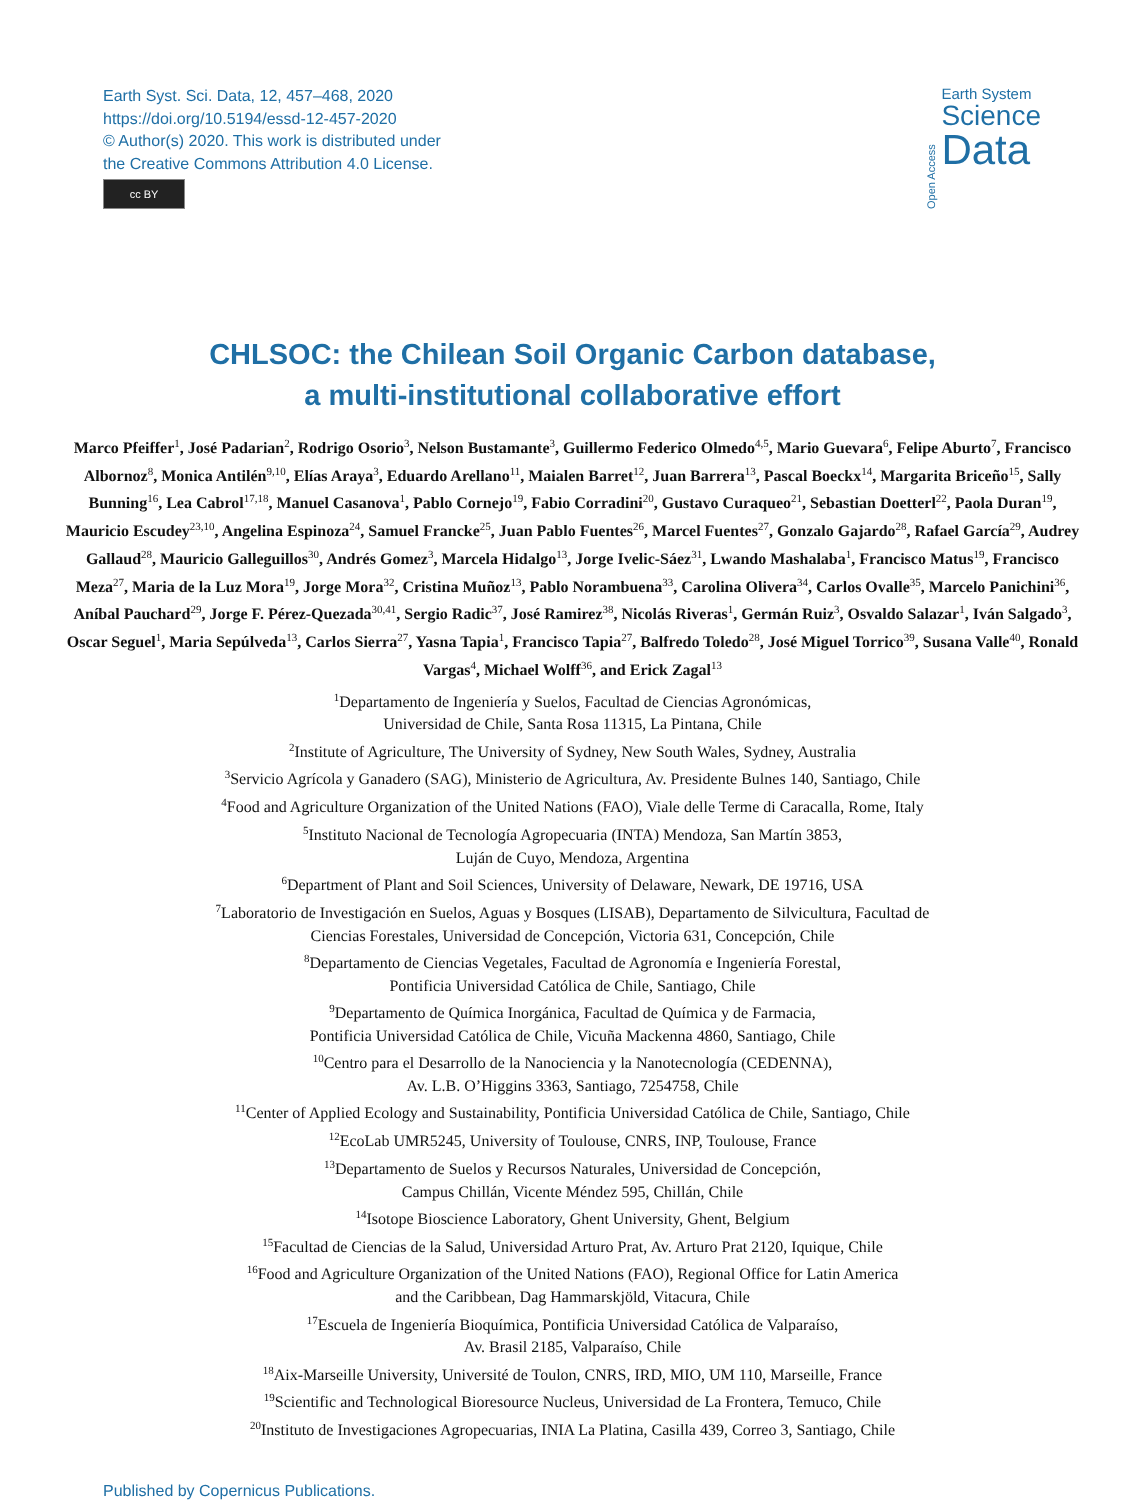Earth Syst. Sci. Data, 12, 457–468, 2020
https://doi.org/10.5194/essd-12-457-2020
© Author(s) 2020. This work is distributed under
the Creative Commons Attribution 4.0 License.
cc BY
Open Access
Earth System
Science
Data
CHLSOC: the Chilean Soil Organic Carbon database,
a multi-institutional collaborative effort
Marco Pfeiffer<sup>1</sup>, José Padarian<sup>2</sup>, Rodrigo Osorio<sup>3</sup>, Nelson Bustamante<sup>3</sup>, Guillermo Federico Olmedo<sup>4,5</sup>, Mario Guevara<sup>6</sup>, Felipe Aburto<sup>7</sup>, Francisco Albornoz<sup>8</sup>, Monica Antilén<sup>9,10</sup>, Elías Araya<sup>3</sup>, Eduardo Arellano<sup>11</sup>, Maialen Barret<sup>12</sup>, Juan Barrera<sup>13</sup>, Pascal Boeckx<sup>14</sup>, Margarita Briceño<sup>15</sup>, Sally Bunning<sup>16</sup>, Lea Cabrol<sup>17,18</sup>, Manuel Casanova<sup>1</sup>, Pablo Cornejo<sup>19</sup>, Fabio Corradini<sup>20</sup>, Gustavo Curaqueo<sup>21</sup>, Sebastian Doetterl<sup>22</sup>, Paola Duran<sup>19</sup>, Mauricio Escudey<sup>23,10</sup>, Angelina Espinoza<sup>24</sup>, Samuel Francke<sup>25</sup>, Juan Pablo Fuentes<sup>26</sup>, Marcel Fuentes<sup>27</sup>, Gonzalo Gajardo<sup>28</sup>, Rafael García<sup>29</sup>, Audrey Gallaud<sup>28</sup>, Mauricio Galleguillos<sup>30</sup>, Andrés Gomez<sup>3</sup>, Marcela Hidalgo<sup>13</sup>, Jorge Ivelic-Sáez<sup>31</sup>, Lwando Mashalaba<sup>1</sup>, Francisco Matus<sup>19</sup>, Francisco Meza<sup>27</sup>, Maria de la Luz Mora<sup>19</sup>, Jorge Mora<sup>32</sup>, Cristina Muñoz<sup>13</sup>, Pablo Norambuena<sup>33</sup>, Carolina Olivera<sup>34</sup>, Carlos Ovalle<sup>35</sup>, Marcelo Panichini<sup>36</sup>, Aníbal Pauchard<sup>29</sup>, Jorge F. Pérez-Quezada<sup>30,41</sup>, Sergio Radic<sup>37</sup>, José Ramirez<sup>38</sup>, Nicolás Riveras<sup>1</sup>, Germán Ruiz<sup>3</sup>, Osvaldo Salazar<sup>1</sup>, Iván Salgado<sup>3</sup>, Oscar Seguel<sup>1</sup>, Maria Sepúlveda<sup>13</sup>, Carlos Sierra<sup>27</sup>, Yasna Tapia<sup>1</sup>, Francisco Tapia<sup>27</sup>, Balfredo Toledo<sup>28</sup>, José Miguel Torrico<sup>39</sup>, Susana Valle<sup>40</sup>, Ronald Vargas<sup>4</sup>, Michael Wolff<sup>36</sup>, and Erick Zagal<sup>13</sup>
<sup>1</sup> Departamento de Ingeniería y Suelos, Facultad de Ciencias Agronómicas,
Universidad de Chile, Santa Rosa 11315, La Pintana, Chile
<sup>2</sup> Institute of Agriculture, The University of Sydney, New South Wales, Sydney, Australia
<sup>3</sup> Servicio Agrícola y Ganadero (SAG), Ministerio de Agricultura, Av. Presidente Bulnes 140, Santiago, Chile
<sup>4</sup> Food and Agriculture Organization of the United Nations (FAO), Viale delle Terme di Caracalla, Rome, Italy
<sup>5</sup> Instituto Nacional de Tecnología Agropecuaria (INTA) Mendoza, San Martín 3853,
Luján de Cuyo, Mendoza, Argentina
<sup>6</sup> Department of Plant and Soil Sciences, University of Delaware, Newark, DE 19716, USA
<sup>7</sup> Laboratorio de Investigación en Suelos, Aguas y Bosques (LISAB), Departamento de Silvicultura, Facultad de
Ciencias Forestales, Universidad de Concepción, Victoria 631, Concepción, Chile
<sup>8</sup> Departamento de Ciencias Vegetales, Facultad de Agronomía e Ingeniería Forestal,
Pontificia Universidad Católica de Chile, Santiago, Chile
<sup>9</sup> Departamento de Química Inorgánica, Facultad de Química y de Farmacia,
Pontificia Universidad Católica de Chile, Vicuña Mackenna 4860, Santiago, Chile
<sup>10</sup> Centro para el Desarrollo de la Nanociencia y la Nanotecnología (CEDENNA),
Av. L.B. O’Higgins 3363, Santiago, 7254758, Chile
<sup>11</sup> Center of Applied Ecology and Sustainability, Pontificia Universidad Católica de Chile, Santiago, Chile
<sup>12</sup> EcoLab UMR5245, University of Toulouse, CNRS, INP, Toulouse, France
<sup>13</sup> Departamento de Suelos y Recursos Naturales, Universidad de Concepción,
Campus Chillán, Vicente Méndez 595, Chillán, Chile
<sup>14</sup> Isotope Bioscience Laboratory, Ghent University, Ghent, Belgium
<sup>15</sup> Facultad de Ciencias de la Salud, Universidad Arturo Prat, Av. Arturo Prat 2120, Iquique, Chile
<sup>16</sup> Food and Agriculture Organization of the United Nations (FAO), Regional Office for Latin America
and the Caribbean, Dag Hammarskjöld, Vitacura, Chile
<sup>17</sup> Escuela de Ingeniería Bioquímica, Pontificia Universidad Católica de Valparaíso,
Av. Brasil 2185, Valparaíso, Chile
<sup>18</sup> Aix-Marseille University, Université de Toulon, CNRS, IRD, MIO, UM 110, Marseille, France
<sup>19</sup> Scientific and Technological Bioresource Nucleus, Universidad de La Frontera, Temuco, Chile
<sup>20</sup> Instituto de Investigaciones Agropecuarias, INIA La Platina, Casilla 439, Correo 3, Santiago, Chile
Published by Copernicus Publications.